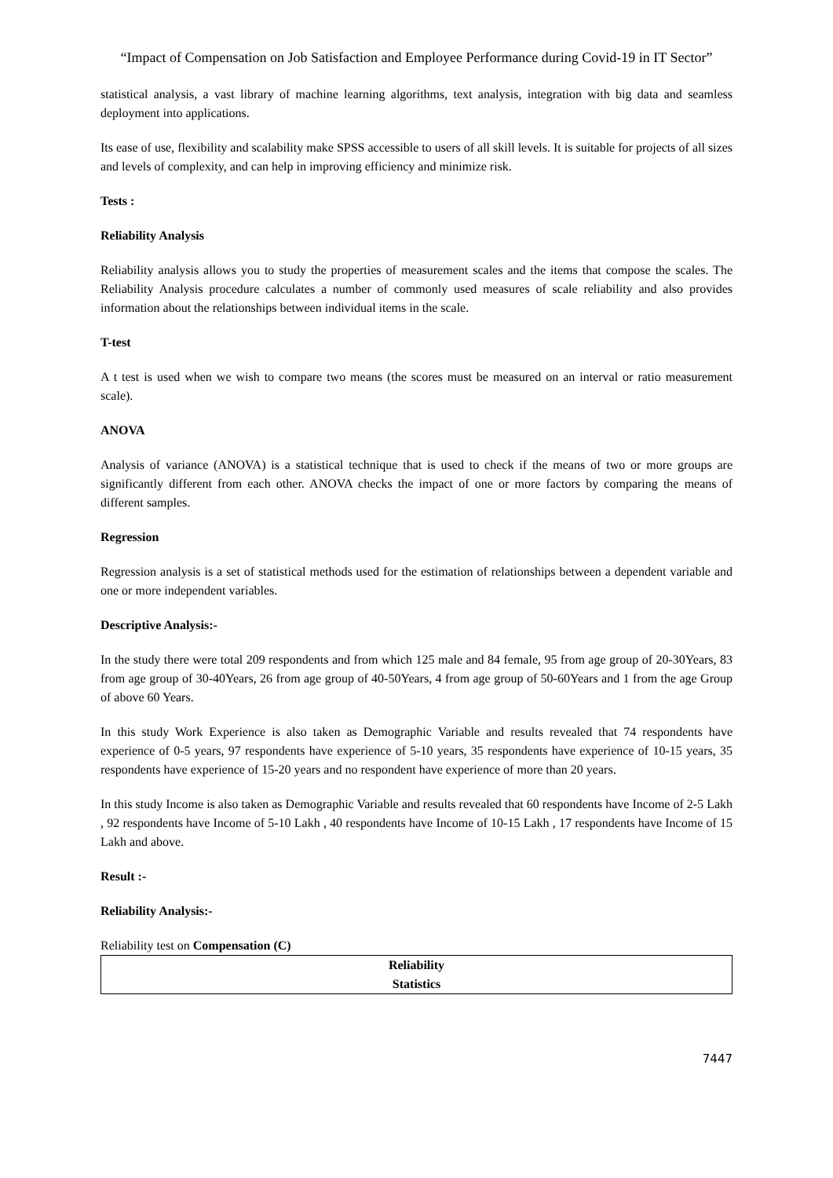“Impact of Compensation on Job Satisfaction and Employee Performance during Covid-19 in IT Sector”
statistical analysis, a vast library of machine learning algorithms, text analysis, integration with big data and seamless deployment into applications.
Its ease of use, flexibility and scalability make SPSS accessible to users of all skill levels. It is suitable for projects of all sizes and levels of complexity, and can help in improving efficiency and minimize risk.
Tests :
Reliability Analysis
Reliability analysis allows you to study the properties of measurement scales and the items that compose the scales. The Reliability Analysis procedure calculates a number of commonly used measures of scale reliability and also provides information about the relationships between individual items in the scale.
T-test
A t test is used when we wish to compare two means (the scores must be measured on an interval or ratio measurement scale).
ANOVA
Analysis of variance (ANOVA) is a statistical technique that is used to check if the means of two or more groups are significantly different from each other. ANOVA checks the impact of one or more factors by comparing the means of different samples.
Regression
Regression analysis is a set of statistical methods used for the estimation of relationships between a dependent variable and one or more independent variables.
Descriptive Analysis:-
In the study there were total 209 respondents and from which 125 male and 84 female, 95 from age group of 20-30Years, 83 from age group of 30-40Years, 26 from age group of 40-50Years, 4 from age group of 50-60Years and 1 from the age Group of above 60 Years.
In this study Work Experience is also taken as Demographic Variable and results revealed that 74 respondents have experience of 0-5 years, 97 respondents have experience of 5-10 years, 35 respondents have experience of 10-15 years, 35 respondents have experience of 15-20 years and no respondent have experience of more than 20 years.
In this study Income is also taken as Demographic Variable and results revealed that 60 respondents have Income of 2-5 Lakh , 92 respondents have Income of 5-10 Lakh , 40 respondents have Income of 10-15 Lakh , 17 respondents have Income of 15 Lakh and above.
Result :-
Reliability Analysis:-
Reliability test on Compensation (C)
| Reliability Statistics |
| --- |
7447